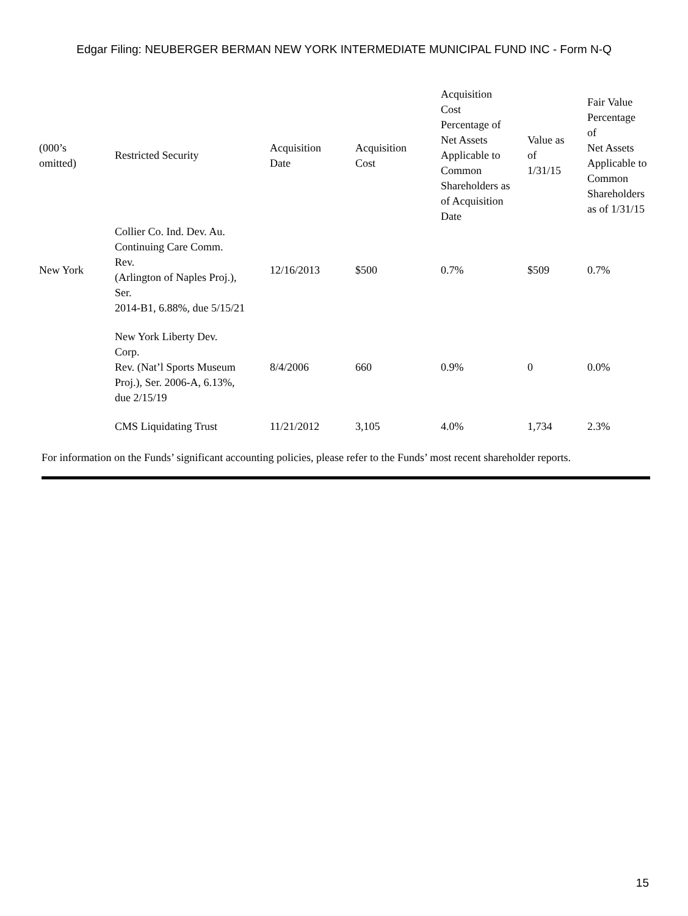Edgar Filing: NEUBERGER BERMAN NEW YORK INTERMEDIATE MUNICIPAL FUND INC - Form N-Q
| (000’s omitted) | Restricted Security | Acquisition Date | Acquisition Cost | Acquisition Cost Percentage of Net Assets Applicable to Common Shareholders as of Acquisition Date | Value as of 1/31/15 | Fair Value Percentage of Net Assets Applicable to Common Shareholders as of 1/31/15 |
| --- | --- | --- | --- | --- | --- | --- |
| New York | Collier Co. Ind. Dev. Au. Continuing Care Comm. Rev. (Arlington of Naples Proj.), Ser. 2014-B1, 6.88%, due 5/15/21 | 12/16/2013 | $500 | 0.7% | $509 | 0.7% |
| | New York Liberty Dev. Corp. Rev. (Nat’l Sports Museum Proj.), Ser. 2006-A, 6.13%, due 2/15/19 | 8/4/2006 | 660 | 0.9% | 0 | 0.0% |
| | CMS Liquidating Trust | 11/21/2012 | 3,105 | 4.0% | 1,734 | 2.3% |
For information on the Funds’ significant accounting policies, please refer to the Funds’ most recent shareholder reports.
15